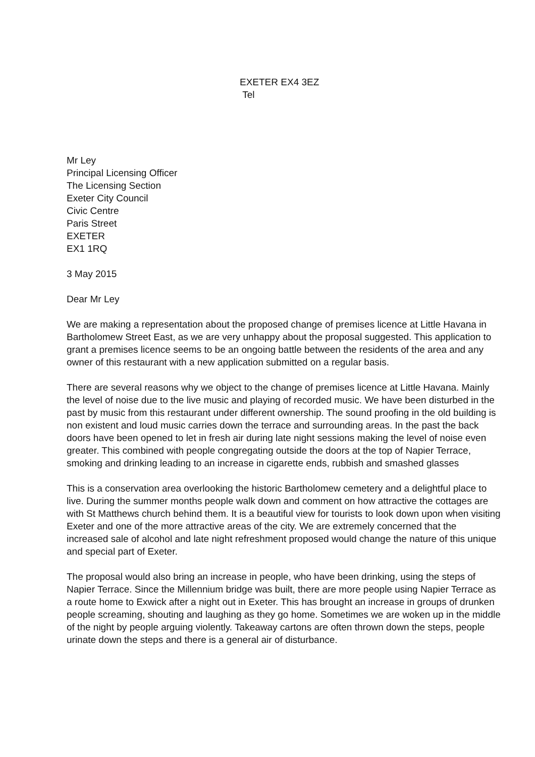EXETER EX4 3EZ
Tel
Mr Ley
Principal Licensing Officer
The Licensing Section
Exeter City Council
Civic Centre
Paris Street
EXETER
EX1 1RQ
3 May 2015
Dear Mr Ley
We are making a representation about the proposed change of premises licence at Little Havana in Bartholomew Street East, as we are very unhappy about the proposal suggested. This application to grant a premises licence seems to be an ongoing battle between the residents of the area and any owner of this restaurant with a new application submitted on a regular basis.
There are several reasons why we object to the change of premises licence at Little Havana. Mainly the level of noise due to the live music and playing of recorded music. We have been disturbed in the past by music from this restaurant under different ownership. The sound proofing in the old building is non existent and loud music carries down the terrace and surrounding areas. In the past the back doors have been opened to let in fresh air during late night sessions making the level of noise even greater. This combined with people congregating outside the doors at the top of Napier Terrace, smoking and drinking leading to an increase in cigarette ends, rubbish and smashed glasses
This is a conservation area overlooking the historic Bartholomew cemetery and a delightful place to live. During the summer months people walk down and comment on how attractive the cottages are with St Matthews church behind them. It is a beautiful view for tourists to look down upon when visiting Exeter and one of the more attractive areas of the city. We are extremely concerned that the increased sale of alcohol and late night refreshment proposed would change the nature of this unique and special part of Exeter.
The proposal would also bring an increase in people, who have been drinking, using the steps of Napier Terrace. Since the Millennium bridge was built, there are more people using Napier Terrace as a route home to Exwick after a night out in Exeter. This has brought an increase in groups of drunken people screaming, shouting and laughing as they go home. Sometimes we are woken up in the middle of the night by people arguing violently. Takeaway cartons are often thrown down the steps, people urinate down the steps and there is a general air of disturbance.